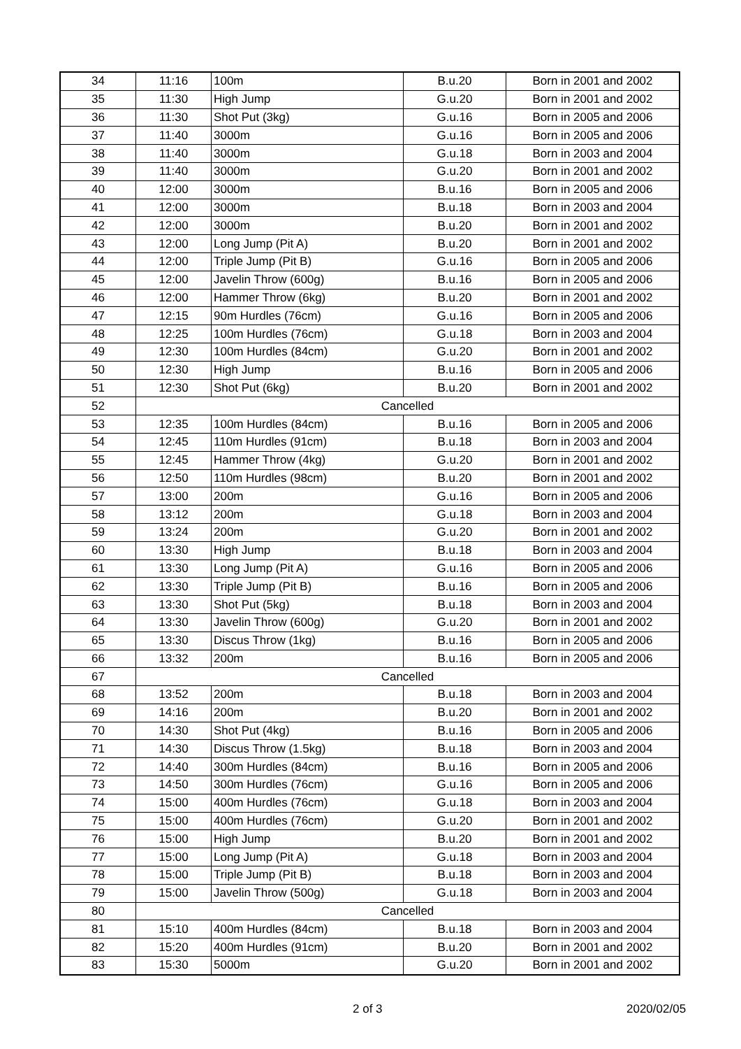| 34 | 11:16 | 100m | B.u.20 | Born in 2001 and 2002 |
| 35 | 11:30 | High Jump | G.u.20 | Born in 2001 and 2002 |
| 36 | 11:30 | Shot Put (3kg) | G.u.16 | Born in 2005 and 2006 |
| 37 | 11:40 | 3000m | G.u.16 | Born in 2005 and 2006 |
| 38 | 11:40 | 3000m | G.u.18 | Born in 2003 and 2004 |
| 39 | 11:40 | 3000m | G.u.20 | Born in 2001 and 2002 |
| 40 | 12:00 | 3000m | B.u.16 | Born in 2005 and 2006 |
| 41 | 12:00 | 3000m | B.u.18 | Born in 2003 and 2004 |
| 42 | 12:00 | 3000m | B.u.20 | Born in 2001 and 2002 |
| 43 | 12:00 | Long Jump (Pit A) | B.u.20 | Born in 2001 and 2002 |
| 44 | 12:00 | Triple Jump (Pit B) | G.u.16 | Born in 2005 and 2006 |
| 45 | 12:00 | Javelin Throw (600g) | B.u.16 | Born in 2005 and 2006 |
| 46 | 12:00 | Hammer Throw (6kg) | B.u.20 | Born in 2001 and 2002 |
| 47 | 12:15 | 90m Hurdles (76cm) | G.u.16 | Born in 2005 and 2006 |
| 48 | 12:25 | 100m Hurdles (76cm) | G.u.18 | Born in 2003 and 2004 |
| 49 | 12:30 | 100m Hurdles (84cm) | G.u.20 | Born in 2001 and 2002 |
| 50 | 12:30 | High Jump | B.u.16 | Born in 2005 and 2006 |
| 51 | 12:30 | Shot Put (6kg) | B.u.20 | Born in 2001 and 2002 |
| 52 | Cancelled | | | |
| 53 | 12:35 | 100m Hurdles (84cm) | B.u.16 | Born in 2005 and 2006 |
| 54 | 12:45 | 110m Hurdles (91cm) | B.u.18 | Born in 2003 and 2004 |
| 55 | 12:45 | Hammer Throw (4kg) | G.u.20 | Born in 2001 and 2002 |
| 56 | 12:50 | 110m Hurdles (98cm) | B.u.20 | Born in 2001 and 2002 |
| 57 | 13:00 | 200m | G.u.16 | Born in 2005 and 2006 |
| 58 | 13:12 | 200m | G.u.18 | Born in 2003 and 2004 |
| 59 | 13:24 | 200m | G.u.20 | Born in 2001 and 2002 |
| 60 | 13:30 | High Jump | B.u.18 | Born in 2003 and 2004 |
| 61 | 13:30 | Long Jump (Pit A) | G.u.16 | Born in 2005 and 2006 |
| 62 | 13:30 | Triple Jump (Pit B) | B.u.16 | Born in 2005 and 2006 |
| 63 | 13:30 | Shot Put (5kg) | B.u.18 | Born in 2003 and 2004 |
| 64 | 13:30 | Javelin Throw (600g) | G.u.20 | Born in 2001 and 2002 |
| 65 | 13:30 | Discus Throw (1kg) | B.u.16 | Born in 2005 and 2006 |
| 66 | 13:32 | 200m | B.u.16 | Born in 2005 and 2006 |
| 67 | Cancelled | | | |
| 68 | 13:52 | 200m | B.u.18 | Born in 2003 and 2004 |
| 69 | 14:16 | 200m | B.u.20 | Born in 2001 and 2002 |
| 70 | 14:30 | Shot Put (4kg) | B.u.16 | Born in 2005 and 2006 |
| 71 | 14:30 | Discus Throw (1.5kg) | B.u.18 | Born in 2003 and 2004 |
| 72 | 14:40 | 300m Hurdles (84cm) | B.u.16 | Born in 2005 and 2006 |
| 73 | 14:50 | 300m Hurdles (76cm) | G.u.16 | Born in 2005 and 2006 |
| 74 | 15:00 | 400m Hurdles (76cm) | G.u.18 | Born in 2003 and 2004 |
| 75 | 15:00 | 400m Hurdles (76cm) | G.u.20 | Born in 2001 and 2002 |
| 76 | 15:00 | High Jump | B.u.20 | Born in 2001 and 2002 |
| 77 | 15:00 | Long Jump (Pit A) | G.u.18 | Born in 2003 and 2004 |
| 78 | 15:00 | Triple Jump (Pit B) | B.u.18 | Born in 2003 and 2004 |
| 79 | 15:00 | Javelin Throw (500g) | G.u.18 | Born in 2003 and 2004 |
| 80 | Cancelled | | | |
| 81 | 15:10 | 400m Hurdles (84cm) | B.u.18 | Born in 2003 and 2004 |
| 82 | 15:20 | 400m Hurdles (91cm) | B.u.20 | Born in 2001 and 2002 |
| 83 | 15:30 | 5000m | G.u.20 | Born in 2001 and 2002 |
2 of 3 2020/02/05